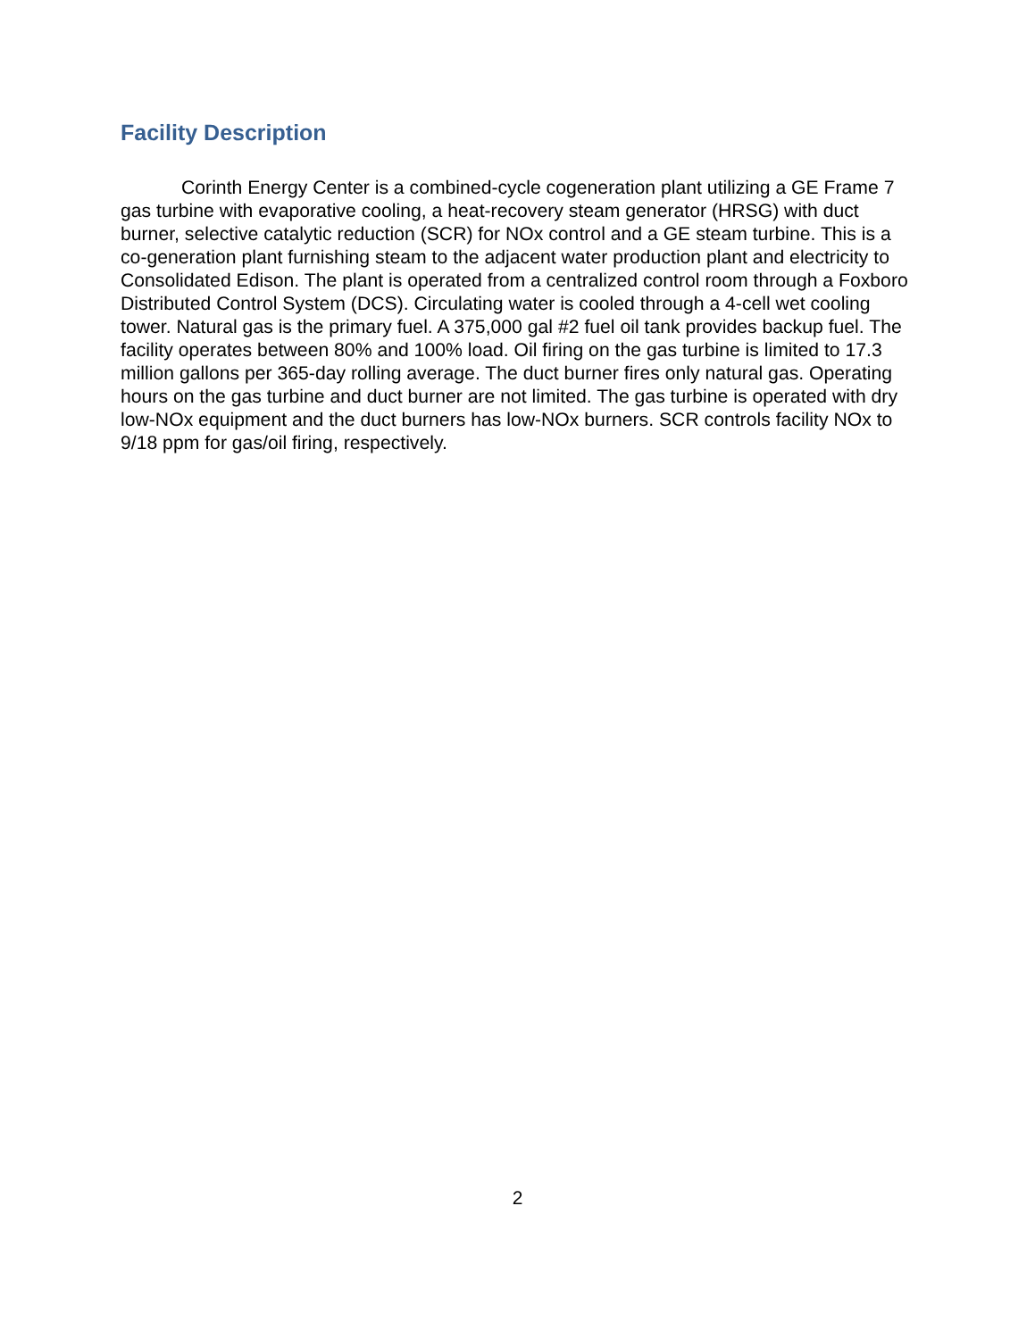Facility Description
Corinth Energy Center is a combined-cycle cogeneration plant utilizing a GE Frame 7 gas turbine with evaporative cooling, a heat-recovery steam generator (HRSG) with duct burner, selective catalytic reduction (SCR) for NOx control and a GE steam turbine. This is a co-generation plant furnishing steam to the adjacent water production plant and electricity to Consolidated Edison. The plant is operated from a centralized control room through a Foxboro Distributed Control System (DCS). Circulating water is cooled through a 4-cell wet cooling tower. Natural gas is the primary fuel. A 375,000 gal #2 fuel oil tank provides backup fuel. The facility operates between 80% and 100% load. Oil firing on the gas turbine is limited to 17.3 million gallons per 365-day rolling average. The duct burner fires only natural gas. Operating hours on the gas turbine and duct burner are not limited. The gas turbine is operated with dry low-NOx equipment and the duct burners has low-NOx burners. SCR controls facility NOx to 9/18 ppm for gas/oil firing, respectively.
2